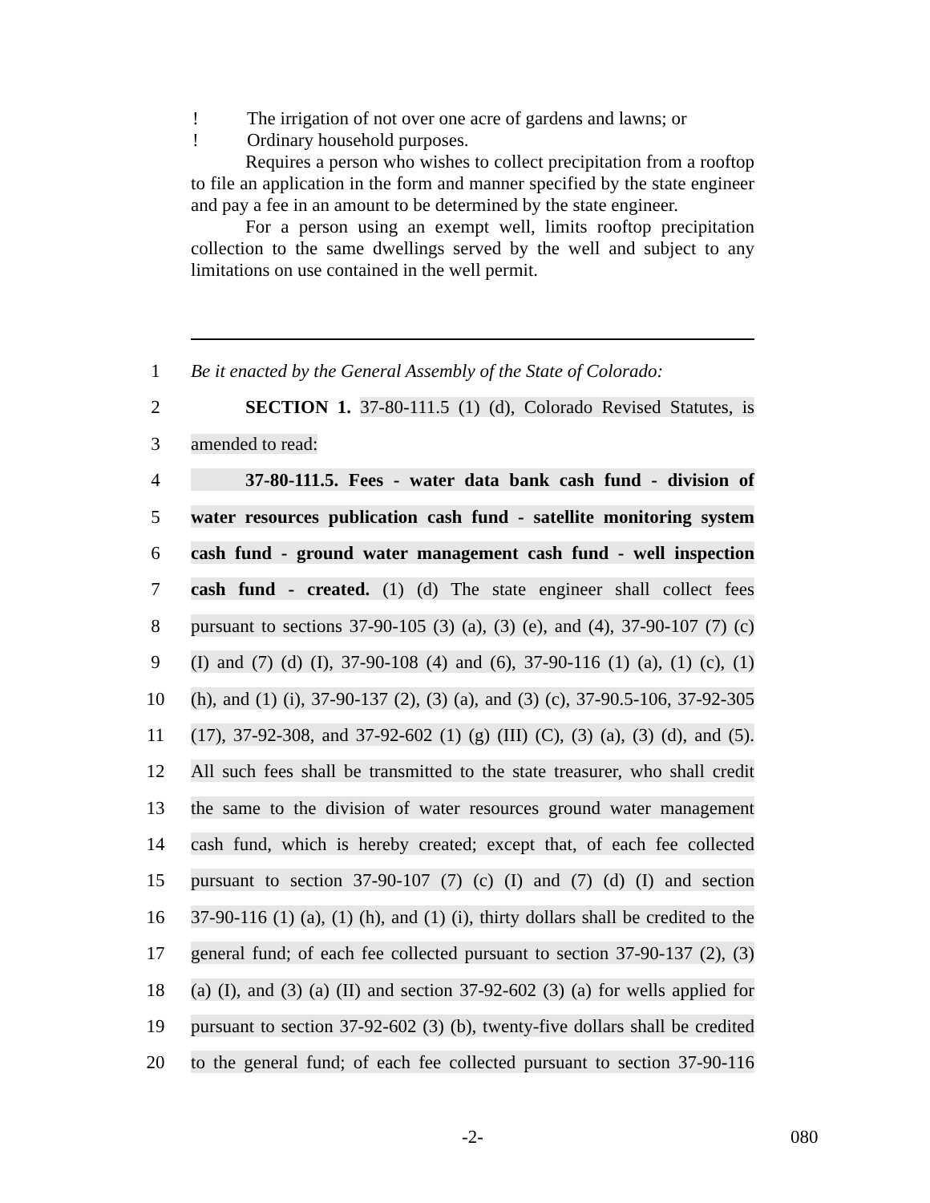! The irrigation of not over one acre of gardens and lawns; or
! Ordinary household purposes.
Requires a person who wishes to collect precipitation from a rooftop to file an application in the form and manner specified by the state engineer and pay a fee in an amount to be determined by the state engineer.
For a person using an exempt well, limits rooftop precipitation collection to the same dwellings served by the well and subject to any limitations on use contained in the well permit.
1 Be it enacted by the General Assembly of the State of Colorado:
2 SECTION 1. 37-80-111.5 (1) (d), Colorado Revised Statutes, is
3 amended to read:
4 37-80-111.5. Fees - water data bank cash fund - division of
5 water resources publication cash fund - satellite monitoring system
6 cash fund - ground water management cash fund - well inspection
7 cash fund - created. (1) (d) The state engineer shall collect fees
8 pursuant to sections 37-90-105 (3) (a), (3) (e), and (4), 37-90-107 (7) (c)
9 (I) and (7) (d) (I), 37-90-108 (4) and (6), 37-90-116 (1) (a), (1) (c), (1)
10 (h), and (1) (i), 37-90-137 (2), (3) (a), and (3) (c), 37-90.5-106, 37-92-305
11 (17), 37-92-308, and 37-92-602 (1) (g) (III) (C), (3) (a), (3) (d), and (5).
12 All such fees shall be transmitted to the state treasurer, who shall credit
13 the same to the division of water resources ground water management
14 cash fund, which is hereby created; except that, of each fee collected
15 pursuant to section 37-90-107 (7) (c) (I) and (7) (d) (I) and section
16 37-90-116 (1) (a), (1) (h), and (1) (i), thirty dollars shall be credited to the
17 general fund; of each fee collected pursuant to section 37-90-137 (2), (3)
18 (a) (I), and (3) (a) (II) and section 37-92-602 (3) (a) for wells applied for
19 pursuant to section 37-92-602 (3) (b), twenty-five dollars shall be credited
20 to the general fund; of each fee collected pursuant to section 37-90-116
-2- 080